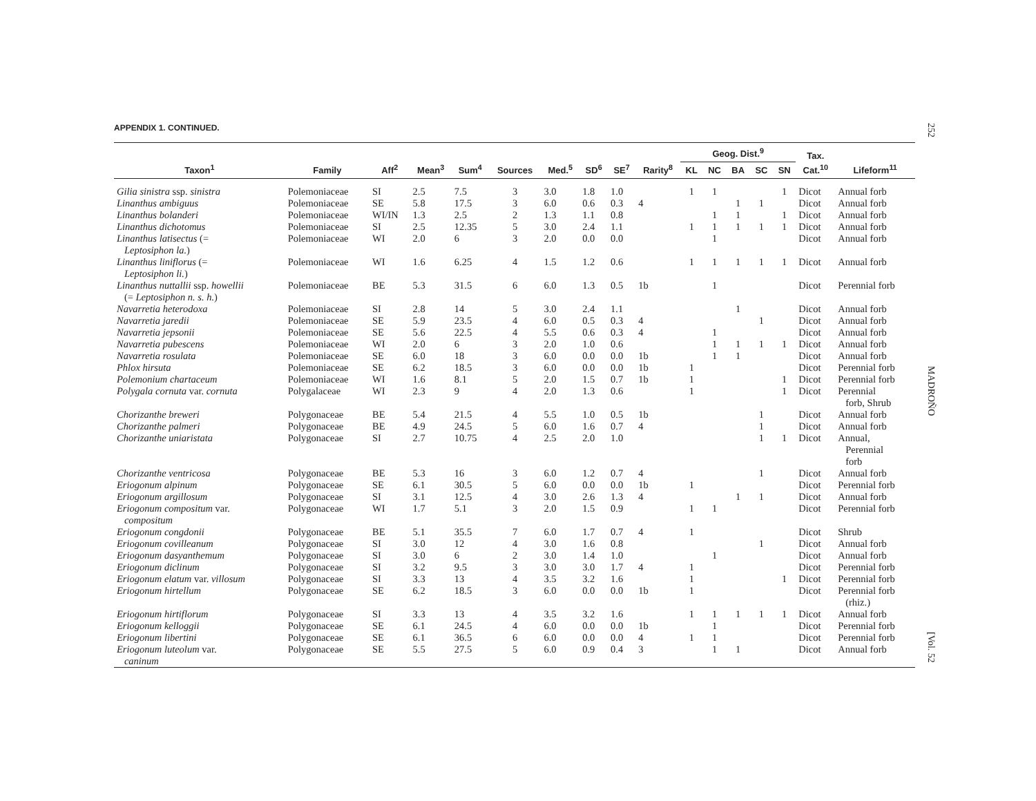252
MADROÑO
[Vol. 52
APPENDIX 1. CONTINUED.
| Taxon<sup>1</sup> | Family | Aff<sup>2</sup> | Mean<sup>3</sup> | Sum<sup>4</sup> | Sources | Med.<sup>5</sup> | SD<sup>6</sup> | SE<sup>7</sup> | Rarity<sup>8</sup> | Geog. Dist.<sup>9</sup> | | | | | Tax. Cat.<sup>10</sup> | Lifeform<sup>11</sup> |
| --- | --- | --- | --- | --- | --- | --- | --- | --- | --- | --- | --- | --- | --- | --- | --- | --- |
| | | | | | | | | | | KL | NC | BA | SC | SN | | |
| Gilia sinistra ssp. sinistra | Polemoniaceae | SI | 2.5 | 7.5 | 3 | 3.0 | 1.8 | 1.0 | | 1 | 1 | | | 1 | Dicot | Annual forb |
| Linanthus ambiguus | Polemoniaceae | SE | 5.8 | 17.5 | 3 | 6.0 | 0.6 | 0.3 | 4 | | | 1 | 1 | | Dicot | Annual forb |
| Linanthus bolanderi | Polemoniaceae | WI/IN | 1.3 | 2.5 | 2 | 1.3 | 1.1 | 0.8 | | | 1 | 1 | | 1 | Dicot | Annual forb |
| Linanthus dichotomus | Polemoniaceae | SI | 2.5 | 12.35 | 5 | 3.0 | 2.4 | 1.1 | | 1 | 1 | 1 | 1 | 1 | Dicot | Annual forb |
| Linanthus latisectus (= Leptosiphon la. ) | Polemoniaceae | WI | 2.0 | 6 | 3 | 2.0 | 0.0 | 0.0 | | | 1 | | | | Dicot | Annual forb |
| Linanthus liniflorus (= Leptosiphon li. ) | Polemoniaceae | WI | 1.6 | 6.25 | 4 | 1.5 | 1.2 | 0.6 | | 1 | 1 | 1 | 1 | 1 | Dicot | Annual forb |
| Linanthus nuttallii ssp. howellii (= Leptosiphon n. s. h. ) | Polemoniaceae | BE | 5.3 | 31.5 | 6 | 6.0 | 1.3 | 0.5 | 1b | | 1 | | | | Dicot | Perennial forb |
| Navarretia heterodoxa | Polemoniaceae | SI | 2.8 | 14 | 5 | 3.0 | 2.4 | 1.1 | | | | 1 | | | Dicot | Annual forb |
| Navarretia jaredii | Polemoniaceae | SE | 5.9 | 23.5 | 4 | 6.0 | 0.5 | 0.3 | 4 | | | | 1 | | Dicot | Annual forb |
| Navarretia jepsonii | Polemoniaceae | SE | 5.6 | 22.5 | 4 | 5.5 | 0.6 | 0.3 | 4 | | 1 | | | | Dicot | Annual forb |
| Navarretia pubescens | Polemoniaceae | WI | 2.0 | 6 | 3 | 2.0 | 1.0 | 0.6 | | | 1 | 1 | 1 | 1 | Dicot | Annual forb |
| Navarretia rosulata | Polemoniaceae | SE | 6.0 | 18 | 3 | 6.0 | 0.0 | 0.0 | 1b | | 1 | 1 | | | Dicot | Annual forb |
| Phlox hirsuta | Polemoniaceae | SE | 6.2 | 18.5 | 3 | 6.0 | 0.0 | 0.0 | 1b | 1 | | | | | Dicot | Perennial forb |
| Polemonium chartaceum | Polemoniaceae | WI | 1.6 | 8.1 | 5 | 2.0 | 1.5 | 0.7 | 1b | 1 | | | | 1 | Dicot | Perennial forb |
| Polygala cornuta var. cornuta | Polygalaceae | WI | 2.3 | 9 | 4 | 2.0 | 1.3 | 0.6 | | 1 | | | | 1 | Dicot | Perennial forb, Shrub |
| Chorizanthe breweri | Polygonaceae | BE | 5.4 | 21.5 | 4 | 5.5 | 1.0 | 0.5 | 1b | | | | 1 | | Dicot | Annual forb |
| Chorizanthe palmeri | Polygonaceae | BE | 4.9 | 24.5 | 5 | 6.0 | 1.6 | 0.7 | 4 | | | | 1 | | Dicot | Annual forb |
| Chorizanthe uniaristata | Polygonaceae | SI | 2.7 | 10.75 | 4 | 2.5 | 2.0 | 1.0 | | | | | 1 | 1 | Dicot | Annual, Perennial forb |
| Chorizanthe ventricosa | Polygonaceae | BE | 5.3 | 16 | 3 | 6.0 | 1.2 | 0.7 | 4 | | | | 1 | | Dicot | Annual forb |
| Eriogonum alpinum | Polygonaceae | SE | 6.1 | 30.5 | 5 | 6.0 | 0.0 | 0.0 | 1b | 1 | | | | | Dicot | Perennial forb |
| Eriogonum argillosum | Polygonaceae | SI | 3.1 | 12.5 | 4 | 3.0 | 2.6 | 1.3 | 4 | | | 1 | 1 | | Dicot | Annual forb |
| Eriogonum compositum var. compositum | Polygonaceae | WI | 1.7 | 5.1 | 3 | 2.0 | 1.5 | 0.9 | | 1 | 1 | | | | Dicot | Perennial forb |
| Eriogonum congdonii | Polygonaceae | BE | 5.1 | 35.5 | 7 | 6.0 | 1.7 | 0.7 | 4 | 1 | | | | | Dicot | Shrub |
| Eriogonum covilleanum | Polygonaceae | SI | 3.0 | 12 | 4 | 3.0 | 1.6 | 0.8 | | | | | 1 | | Dicot | Annual forb |
| Eriogonum dasyanthemum | Polygonaceae | SI | 3.0 | 6 | 2 | 3.0 | 1.4 | 1.0 | | | 1 | | | | Dicot | Annual forb |
| Eriogonum diclinum | Polygonaceae | SI | 3.2 | 9.5 | 3 | 3.0 | 3.0 | 1.7 | 4 | 1 | | | | | Dicot | Perennial forb |
| Eriogonum elatum var. villosum | Polygonaceae | SI | 3.3 | 13 | 4 | 3.5 | 3.2 | 1.6 | | 1 | | | | 1 | Dicot | Perennial forb |
| Eriogonum hirtellum | Polygonaceae | SE | 6.2 | 18.5 | 3 | 6.0 | 0.0 | 0.0 | 1b | 1 | | | | | Dicot | Perennial forb (rhiz.) |
| Eriogonum hirtiflorum | Polygonaceae | SI | 3.3 | 13 | 4 | 3.5 | 3.2 | 1.6 | | 1 | 1 | 1 | 1 | 1 | Dicot | Annual forb |
| Eriogonum kelloggii | Polygonaceae | SE | 6.1 | 24.5 | 4 | 6.0 | 0.0 | 0.0 | 1b | | 1 | | | | Dicot | Perennial forb |
| Eriogonum libertini | Polygonaceae | SE | 6.1 | 36.5 | 6 | 6.0 | 0.0 | 0.0 | 4 | 1 | 1 | | | | Dicot | Perennial forb |
| Eriogonum luteolum var. caninum | Polygonaceae | SE | 5.5 | 27.5 | 5 | 6.0 | 0.9 | 0.4 | 3 | | 1 | 1 | | | Dicot | Annual forb |